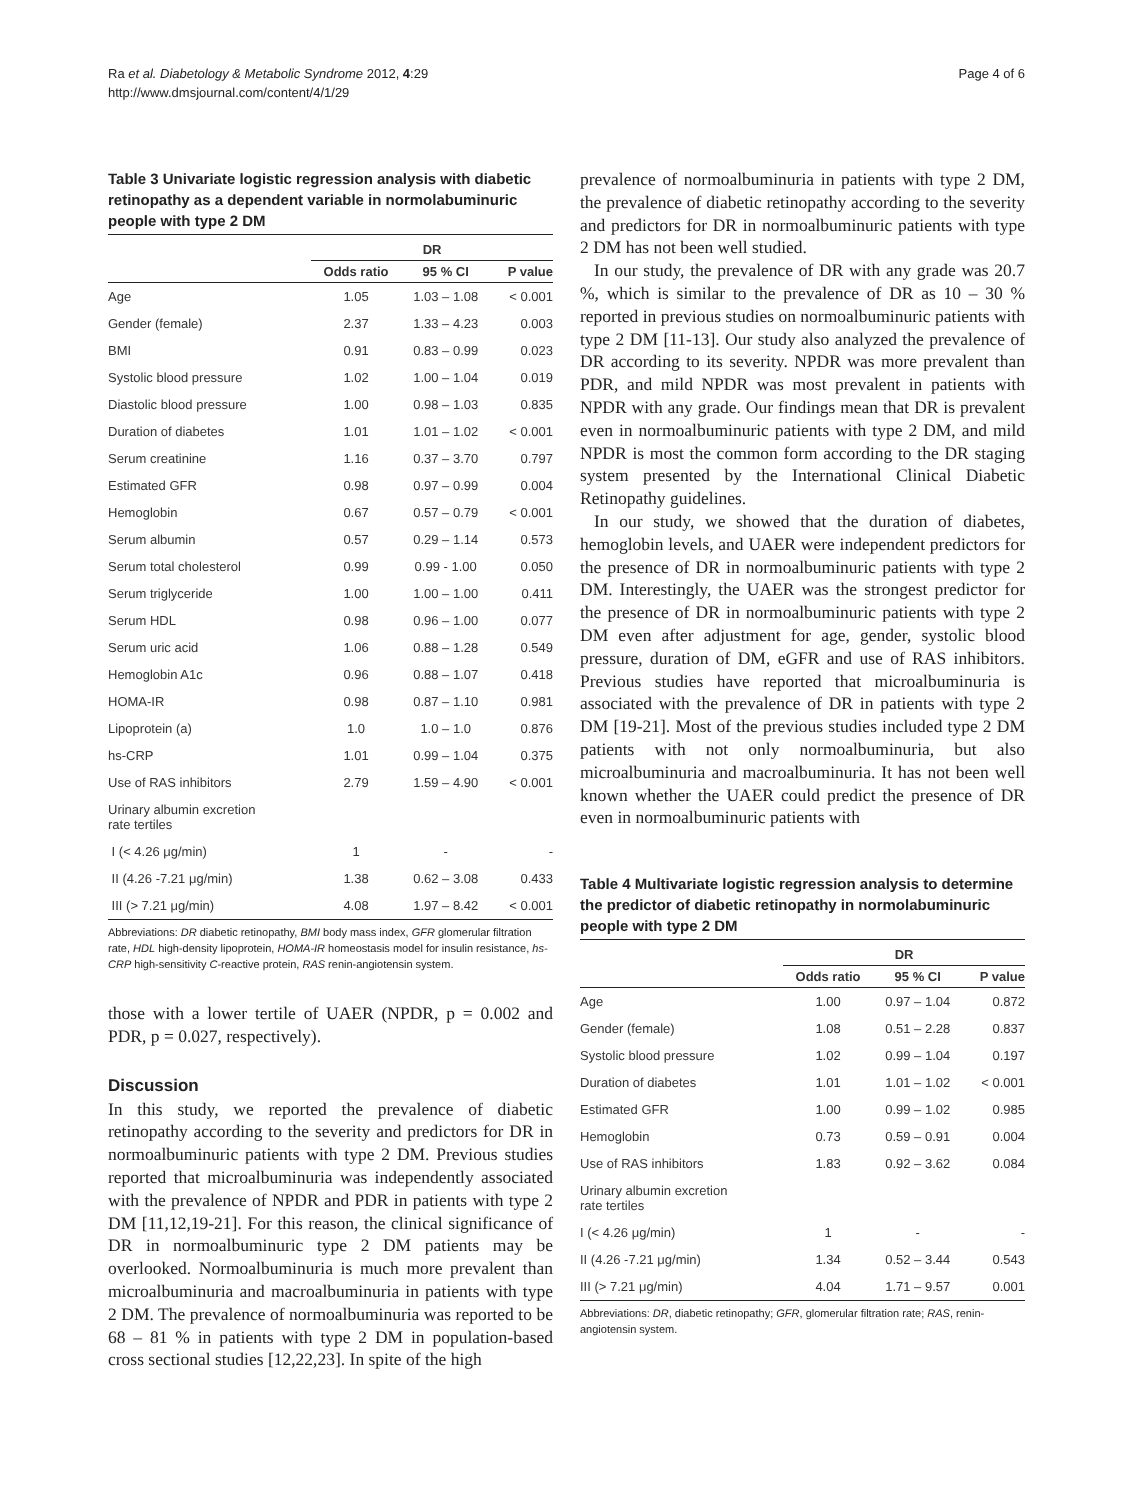Ra et al. Diabetology & Metabolic Syndrome 2012, 4:29
http://www.dmsjournal.com/content/4/1/29
Page 4 of 6
Table 3 Univariate logistic regression analysis with diabetic retinopathy as a dependent variable in normolabuminuric people with type 2 DM
| | DR | | |
| --- | --- | --- | --- |
| | Odds ratio | 95 % CI | P value |
| Age | 1.05 | 1.03 – 1.08 | < 0.001 |
| Gender (female) | 2.37 | 1.33 – 4.23 | 0.003 |
| BMI | 0.91 | 0.83 – 0.99 | 0.023 |
| Systolic blood pressure | 1.02 | 1.00 – 1.04 | 0.019 |
| Diastolic blood pressure | 1.00 | 0.98 – 1.03 | 0.835 |
| Duration of diabetes | 1.01 | 1.01 – 1.02 | < 0.001 |
| Serum creatinine | 1.16 | 0.37 – 3.70 | 0.797 |
| Estimated GFR | 0.98 | 0.97 – 0.99 | 0.004 |
| Hemoglobin | 0.67 | 0.57 – 0.79 | < 0.001 |
| Serum albumin | 0.57 | 0.29 – 1.14 | 0.573 |
| Serum total cholesterol | 0.99 | 0.99 - 1.00 | 0.050 |
| Serum triglyceride | 1.00 | 1.00 – 1.00 | 0.411 |
| Serum HDL | 0.98 | 0.96 – 1.00 | 0.077 |
| Serum uric acid | 1.06 | 0.88 – 1.28 | 0.549 |
| Hemoglobin A1c | 0.96 | 0.88 – 1.07 | 0.418 |
| HOMA-IR | 0.98 | 0.87 – 1.10 | 0.981 |
| Lipoprotein (a) | 1.0 | 1.0 – 1.0 | 0.876 |
| hs-CRP | 1.01 | 0.99 – 1.04 | 0.375 |
| Use of RAS inhibitors | 2.79 | 1.59 – 4.90 | < 0.001 |
| Urinary albumin excretion rate tertiles | | | |
| I (< 4.26 μg/min) | 1 | - | - |
| II (4.26 -7.21 μg/min) | 1.38 | 0.62 – 3.08 | 0.433 |
| III (> 7.21 μg/min) | 4.08 | 1.97 – 8.42 | < 0.001 |
Abbreviations: DR diabetic retinopathy, BMI body mass index, GFR glomerular filtration rate, HDL high-density lipoprotein, HOMA-IR homeostasis model for insulin resistance, hs-CRP high-sensitivity C-reactive protein, RAS renin-angiotensin system.
those with a lower tertile of UAER (NPDR, p = 0.002 and PDR, p = 0.027, respectively).
Discussion
In this study, we reported the prevalence of diabetic retinopathy according to the severity and predictors for DR in normoalbuminuric patients with type 2 DM. Previous studies reported that microalbuminuria was independently associated with the prevalence of NPDR and PDR in patients with type 2 DM [11,12,19-21]. For this reason, the clinical significance of DR in normoalbuminuric type 2 DM patients may be overlooked. Normoalbuminuria is much more prevalent than microalbuminuria and macroalbuminuria in patients with type 2 DM. The prevalence of normoalbuminuria was reported to be 68 – 81 % in patients with type 2 DM in population-based cross sectional studies [12,22,23]. In spite of the high
prevalence of normoalbuminuria in patients with type 2 DM, the prevalence of diabetic retinopathy according to the severity and predictors for DR in normoalbuminuric patients with type 2 DM has not been well studied.
In our study, the prevalence of DR with any grade was 20.7 %, which is similar to the prevalence of DR as 10 – 30 % reported in previous studies on normoalbuminuric patients with type 2 DM [11-13]. Our study also analyzed the prevalence of DR according to its severity. NPDR was more prevalent than PDR, and mild NPDR was most prevalent in patients with NPDR with any grade. Our findings mean that DR is prevalent even in normoalbuminuric patients with type 2 DM, and mild NPDR is most the common form according to the DR staging system presented by the International Clinical Diabetic Retinopathy guidelines.
In our study, we showed that the duration of diabetes, hemoglobin levels, and UAER were independent predictors for the presence of DR in normoalbuminuric patients with type 2 DM. Interestingly, the UAER was the strongest predictor for the presence of DR in normoalbuminuric patients with type 2 DM even after adjustment for age, gender, systolic blood pressure, duration of DM, eGFR and use of RAS inhibitors. Previous studies have reported that microalbuminuria is associated with the prevalence of DR in patients with type 2 DM [19-21]. Most of the previous studies included type 2 DM patients with not only normoalbuminuria, but also microalbuminuria and macroalbuminuria. It has not been well known whether the UAER could predict the presence of DR even in normoalbuminuric patients with
Table 4 Multivariate logistic regression analysis to determine the predictor of diabetic retinopathy in normolabuminuric people with type 2 DM
| | DR | | |
| --- | --- | --- | --- |
| | Odds ratio | 95 % CI | P value |
| Age | 1.00 | 0.97 – 1.04 | 0.872 |
| Gender (female) | 1.08 | 0.51 – 2.28 | 0.837 |
| Systolic blood pressure | 1.02 | 0.99 – 1.04 | 0.197 |
| Duration of diabetes | 1.01 | 1.01 – 1.02 | < 0.001 |
| Estimated GFR | 1.00 | 0.99 – 1.02 | 0.985 |
| Hemoglobin | 0.73 | 0.59 – 0.91 | 0.004 |
| Use of RAS inhibitors | 1.83 | 0.92 – 3.62 | 0.084 |
| Urinary albumin excretion rate tertiles | | | |
| I (< 4.26 μg/min) | 1 | - | - |
| II (4.26 -7.21 μg/min) | 1.34 | 0.52 – 3.44 | 0.543 |
| III (> 7.21 μg/min) | 4.04 | 1.71 – 9.57 | 0.001 |
Abbreviations: DR, diabetic retinopathy; GFR, glomerular filtration rate; RAS, renin-angiotensin system.